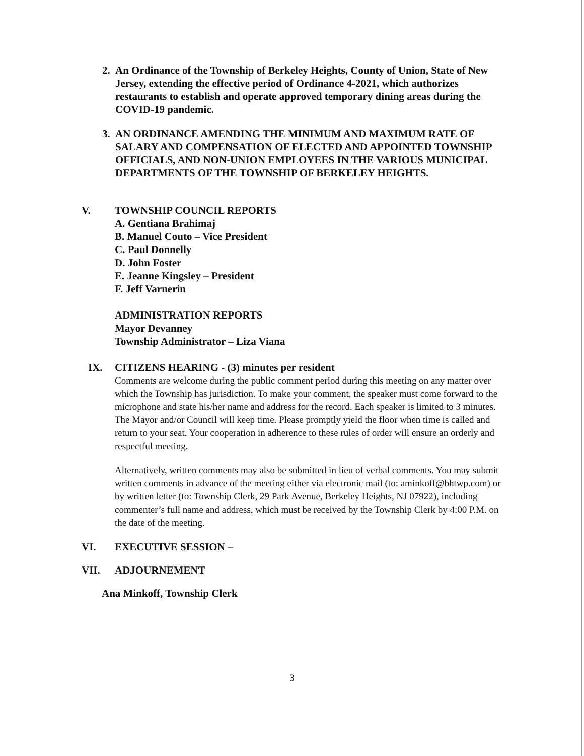2. An Ordinance of the Township of Berkeley Heights, County of Union, State of New Jersey, extending the effective period of Ordinance 4-2021, which authorizes restaurants to establish and operate approved temporary dining areas during the COVID-19 pandemic.
3. AN ORDINANCE AMENDING THE MINIMUM AND MAXIMUM RATE OF SALARY AND COMPENSATION OF ELECTED AND APPOINTED TOWNSHIP OFFICIALS, AND NON-UNION EMPLOYEES IN THE VARIOUS MUNICIPAL DEPARTMENTS OF THE TOWNSHIP OF BERKELEY HEIGHTS.
V. TOWNSHIP COUNCIL REPORTS
A. Gentiana Brahimaj
B. Manuel Couto – Vice President
C. Paul Donnelly
D. John Foster
E. Jeanne Kingsley – President
F. Jeff Varnerin
ADMINISTRATION REPORTS
Mayor Devanney
Township Administrator – Liza Viana
IX. CITIZENS HEARING - (3) minutes per resident
Comments are welcome during the public comment period during this meeting on any matter over which the Township has jurisdiction. To make your comment, the speaker must come forward to the microphone and state his/her name and address for the record. Each speaker is limited to 3 minutes. The Mayor and/or Council will keep time. Please promptly yield the floor when time is called and return to your seat. Your cooperation in adherence to these rules of order will ensure an orderly and respectful meeting.
Alternatively, written comments may also be submitted in lieu of verbal comments. You may submit written comments in advance of the meeting either via electronic mail (to: aminkoff@bhtwp.com) or by written letter (to: Township Clerk, 29 Park Avenue, Berkeley Heights, NJ 07922), including commenter’s full name and address, which must be received by the Township Clerk by 4:00 P.M. on the date of the meeting.
VI. EXECUTIVE SESSION –
VII. ADJOURNEMENT
Ana Minkoff, Township Clerk
3